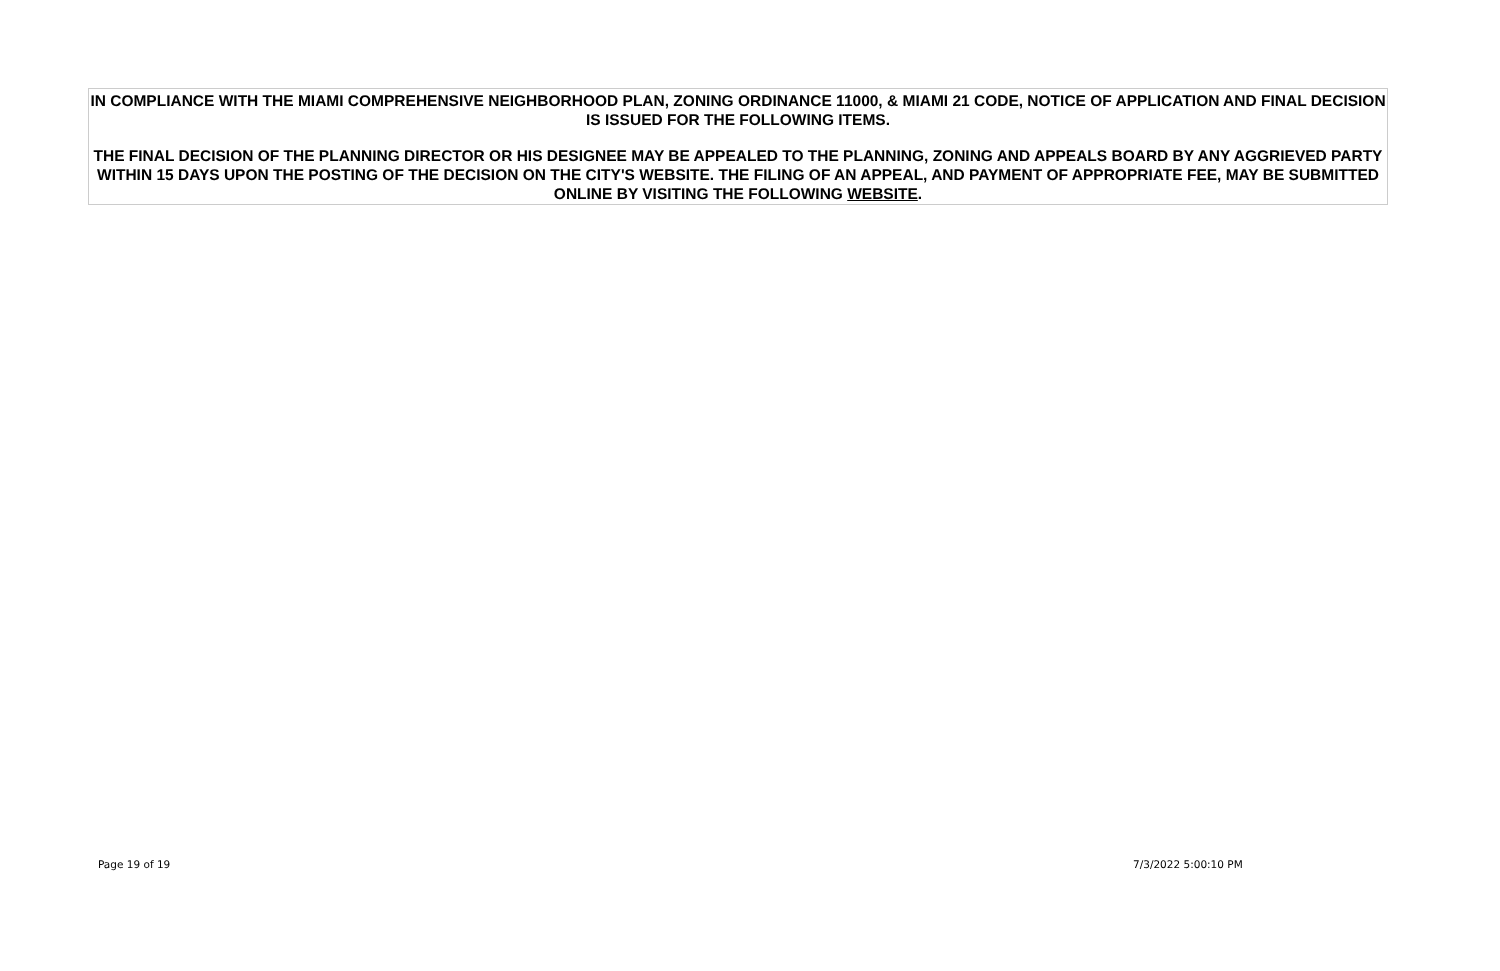IN COMPLIANCE WITH THE MIAMI COMPREHENSIVE NEIGHBORHOOD PLAN, ZONING ORDINANCE 11000, & MIAMI 21 CODE, NOTICE OF APPLICATION AND FINAL DECISION IS ISSUED FOR THE FOLLOWING ITEMS.
THE FINAL DECISION OF THE PLANNING DIRECTOR OR HIS DESIGNEE MAY BE APPEALED TO THE PLANNING, ZONING AND APPEALS BOARD BY ANY AGGRIEVED PARTY WITHIN 15 DAYS UPON THE POSTING OF THE DECISION ON THE CITY'S WEBSITE. THE FILING OF AN APPEAL, AND PAYMENT OF APPROPRIATE FEE, MAY BE SUBMITTED ONLINE BY VISITING THE FOLLOWING WEBSITE.
Page 19 of 19 7/3/2022 5:00:10 PM